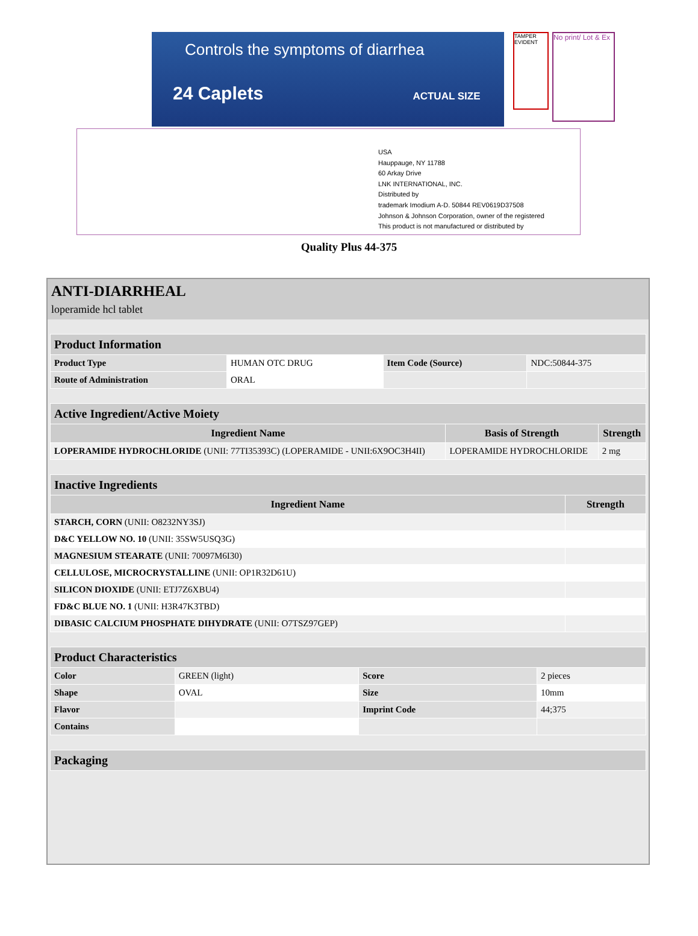Controls the symptoms of diarrhea
24 Caplets ACTUAL SIZE
TAMPER EVIDENT
No print/ Lot & Ex
USA
Hauppauge, NY 11788
60 Arkay Drive
LNK INTERNATIONAL, INC.
Distributed by
trademark Imodium A-D. 50844 REV0619D37508
Johnson & Johnson Corporation, owner of the registered
This product is not manufactured or distributed by
Quality Plus 44-375
ANTI-DIARRHEAL
loperamide hcl tablet
| Product Information | | | |
| --- | --- | --- | --- |
| Product Type | HUMAN OTC DRUG | Item Code (Source) | NDC:50844-375 |
| Route of Administration | ORAL | | |
| Active Ingredient/Active Moiety | | |
| --- | --- | --- |
| Ingredient Name | Basis of Strength | Strength |
| LOPERAMIDE HYDROCHLORIDE (UNII: 77TI35393C) (LOPERAMIDE - UNII:6X9OC3H4II) | LOPERAMIDE HYDROCHLORIDE | 2 mg |
| Inactive Ingredients | |
| --- | --- |
| Ingredient Name | Strength |
| STARCH, CORN (UNII: O8232NY3SJ) | |
| D&C YELLOW NO. 10 (UNII: 35SW5USQ3G) | |
| MAGNESIUM STEARATE (UNII: 70097M6I30) | |
| CELLULOSE, MICROCRYSTALLINE (UNII: OP1R32D61U) | |
| SILICON DIOXIDE (UNII: ETJ7Z6XBU4) | |
| FD&C BLUE NO. 1 (UNII: H3R47K3TBD) | |
| DIBASIC CALCIUM PHOSPHATE DIHYDRATE (UNII: O7TSZ97GEP) | |
| Product Characteristics | | | |
| --- | --- | --- | --- |
| Color | GREEN (light) | Score | 2 pieces |
| Shape | OVAL | Size | 10mm |
| Flavor | | Imprint Code | 44;375 |
| Contains | | | |
| Packaging |
| --- |